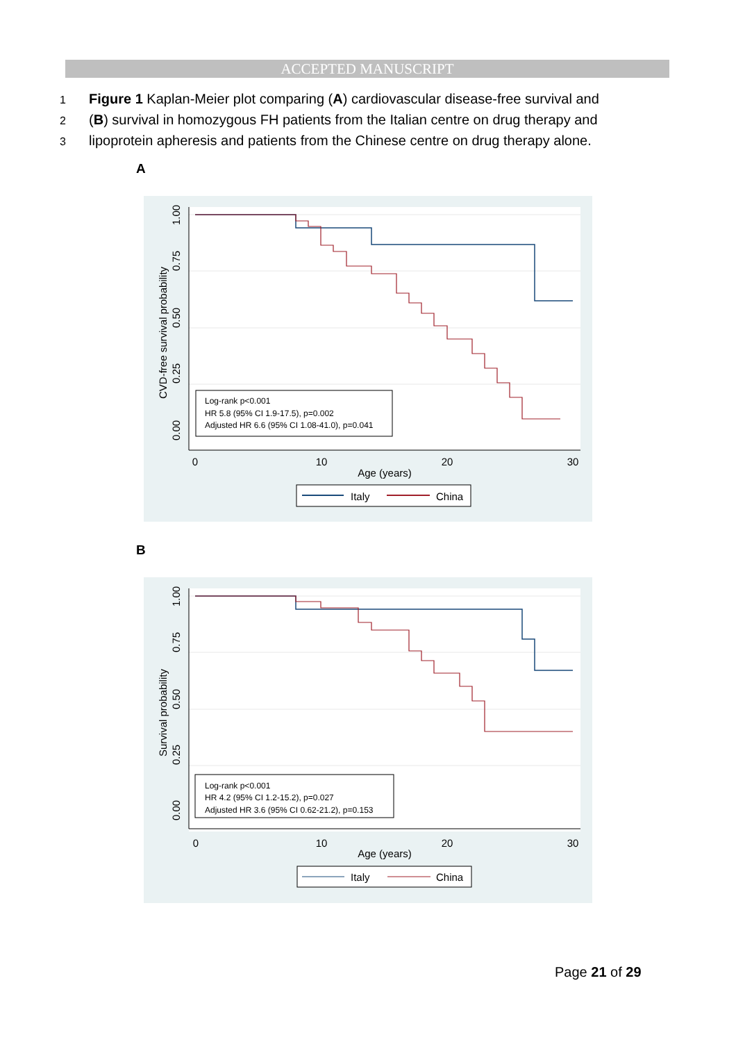ACCEPTED MANUSCRIPT
1 Figure 1 Kaplan-Meier plot comparing (A) cardiovascular disease-free survival and
2 (B) survival in homozygous FH patients from the Italian centre on drug therapy and
3 lipoprotein apheresis and patients from the Chinese centre on drug therapy alone.
A
0
10
20
30
Age (years)
0.00
0.25
0.50
0.75
1.00
CVD-free survival probability
Log-rank p<0.001
HR 5.8 (95% CI 1.9-17.5), p=0.002
Adjusted HR 6.6 (95% CI 1.08-41.0), p=0.041
Italy
China
B
0
10
20
30
Age (years)
0.00
0.25
0.50
0.75
1.00
Survival probability
Log-rank p<0.001
HR 4.2 (95% CI 1.2-15.2), p=0.027
Adjusted HR 3.6 (95% CI 0.62-21.2), p=0.153
Italy
China
Page 21 of 29